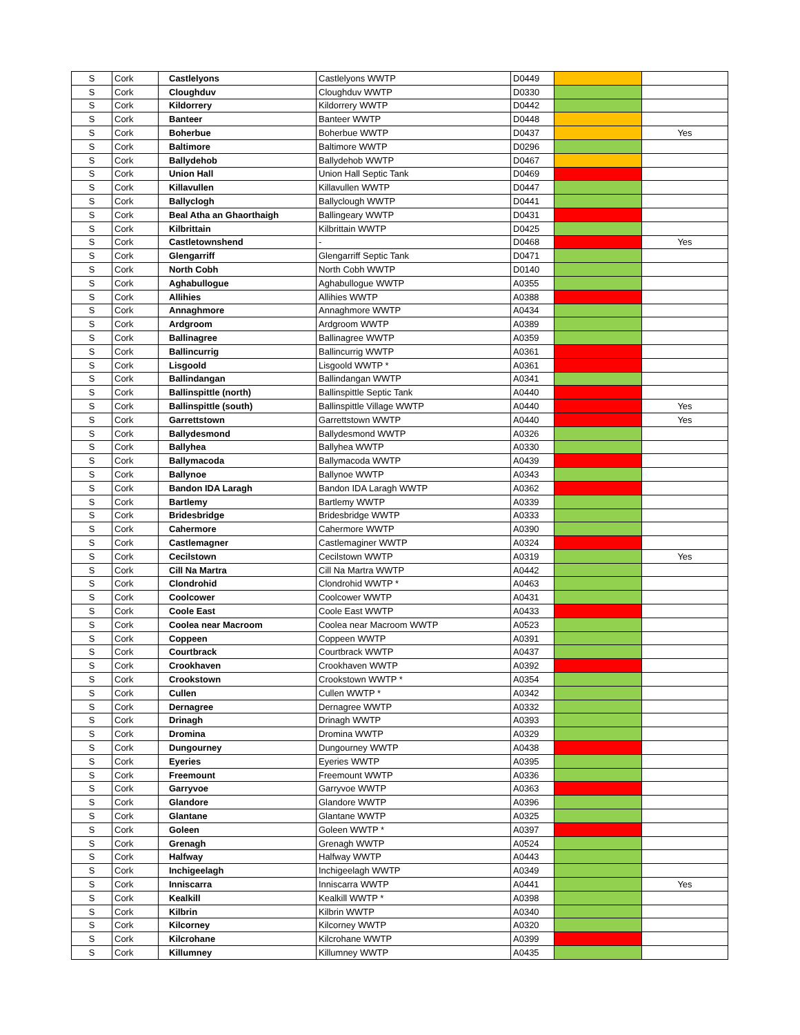| S | Cork | Castlelyons | Castlelyons WWTP | D0449 | | |
| S | Cork | Cloughduv | Cloughduv WWTP | D0330 | | |
| S | Cork | Kildorrery | Kildorrery WWTP | D0442 | | |
| S | Cork | Banteer | Banteer WWTP | D0448 | | |
| S | Cork | Boherbue | Boherbue WWTP | D0437 | | Yes |
| S | Cork | Baltimore | Baltimore WWTP | D0296 | | |
| S | Cork | Ballydehob | Ballydehob WWTP | D0467 | | |
| S | Cork | Union Hall | Union Hall Septic Tank | D0469 | | |
| S | Cork | Killavullen | Killavullen WWTP | D0447 | | |
| S | Cork | Ballyclogh | Ballyclough WWTP | D0441 | | |
| S | Cork | Beal Atha an Ghaorthaigh | Ballingeary WWTP | D0431 | | |
| S | Cork | Kilbrittain | Kilbrittain WWTP | D0425 | | |
| S | Cork | Castletownshend | - | D0468 | | Yes |
| S | Cork | Glengarriff | Glengarriff Septic Tank | D0471 | | |
| S | Cork | North Cobh | North Cobh WWTP | D0140 | | |
| S | Cork | Aghabullogue | Aghabullogue WWTP | A0355 | | |
| S | Cork | Allihies | Allihies WWTP | A0388 | | |
| S | Cork | Annaghmore | Annaghmore WWTP | A0434 | | |
| S | Cork | Ardgroom | Ardgroom WWTP | A0389 | | |
| S | Cork | Ballinagree | Ballinagree WWTP | A0359 | | |
| S | Cork | Ballincurrig | Ballincurrig WWTP | A0361 | | |
| S | Cork | Lisgoold | Lisgoold WWTP * | A0361 | | |
| S | Cork | Ballindangan | Ballindangan WWTP | A0341 | | |
| S | Cork | Ballinspittle (north) | Ballinspittle Septic Tank | A0440 | | |
| S | Cork | Ballinspittle (south) | Ballinspittle Village WWTP | A0440 | | Yes |
| S | Cork | Garrettstown | Garrettstown WWTP | A0440 | | Yes |
| S | Cork | Ballydesmond | Ballydesmond WWTP | A0326 | | |
| S | Cork | Ballyhea | Ballyhea WWTP | A0330 | | |
| S | Cork | Ballymacoda | Ballymacoda WWTP | A0439 | | |
| S | Cork | Ballynoe | Ballynoe WWTP | A0343 | | |
| S | Cork | Bandon IDA Laragh | Bandon IDA Laragh WWTP | A0362 | | |
| S | Cork | Bartlemy | Bartlemy WWTP | A0339 | | |
| S | Cork | Bridesbridge | Bridesbridge WWTP | A0333 | | |
| S | Cork | Cahermore | Cahermore WWTP | A0390 | | |
| S | Cork | Castlemagner | Castlemaginer WWTP | A0324 | | |
| S | Cork | Cecilstown | Cecilstown WWTP | A0319 | | Yes |
| S | Cork | Cill Na Martra | Cill Na Martra WWTP | A0442 | | |
| S | Cork | Clondrohid | Clondrohid WWTP * | A0463 | | |
| S | Cork | Coolcower | Coolcower WWTP | A0431 | | |
| S | Cork | Coole East | Coole East WWTP | A0433 | | |
| S | Cork | Coolea near Macroom | Coolea near Macroom WWTP | A0523 | | |
| S | Cork | Coppeen | Coppeen WWTP | A0391 | | |
| S | Cork | Courtbrack | Courtbrack WWTP | A0437 | | |
| S | Cork | Crookhaven | Crookhaven WWTP | A0392 | | |
| S | Cork | Crookstown | Crookstown WWTP * | A0354 | | |
| S | Cork | Cullen | Cullen WWTP * | A0342 | | |
| S | Cork | Dernagree | Dernagree WWTP | A0332 | | |
| S | Cork | Drinagh | Drinagh WWTP | A0393 | | |
| S | Cork | Dromina | Dromina WWTP | A0329 | | |
| S | Cork | Dungourney | Dungourney WWTP | A0438 | | |
| S | Cork | Eyeries | Eyeries WWTP | A0395 | | |
| S | Cork | Freemount | Freemount WWTP | A0336 | | |
| S | Cork | Garryvoe | Garryvoe WWTP | A0363 | | |
| S | Cork | Glandore | Glandore WWTP | A0396 | | |
| S | Cork | Glantane | Glantane WWTP | A0325 | | |
| S | Cork | Goleen | Goleen WWTP * | A0397 | | |
| S | Cork | Grenagh | Grenagh WWTP | A0524 | | |
| S | Cork | Halfway | Halfway WWTP | A0443 | | |
| S | Cork | Inchigeelagh | Inchigeelagh WWTP | A0349 | | |
| S | Cork | Inniscarra | Inniscarra WWTP | A0441 | | Yes |
| S | Cork | Kealkill | Kealkill WWTP * | A0398 | | |
| S | Cork | Kilbrin | Kilbrin WWTP | A0340 | | |
| S | Cork | Kilcorney | Kilcorney WWTP | A0320 | | |
| S | Cork | Kilcrohane | Kilcrohane WWTP | A0399 | | |
| S | Cork | Killumney | Killumney WWTP | A0435 | | |